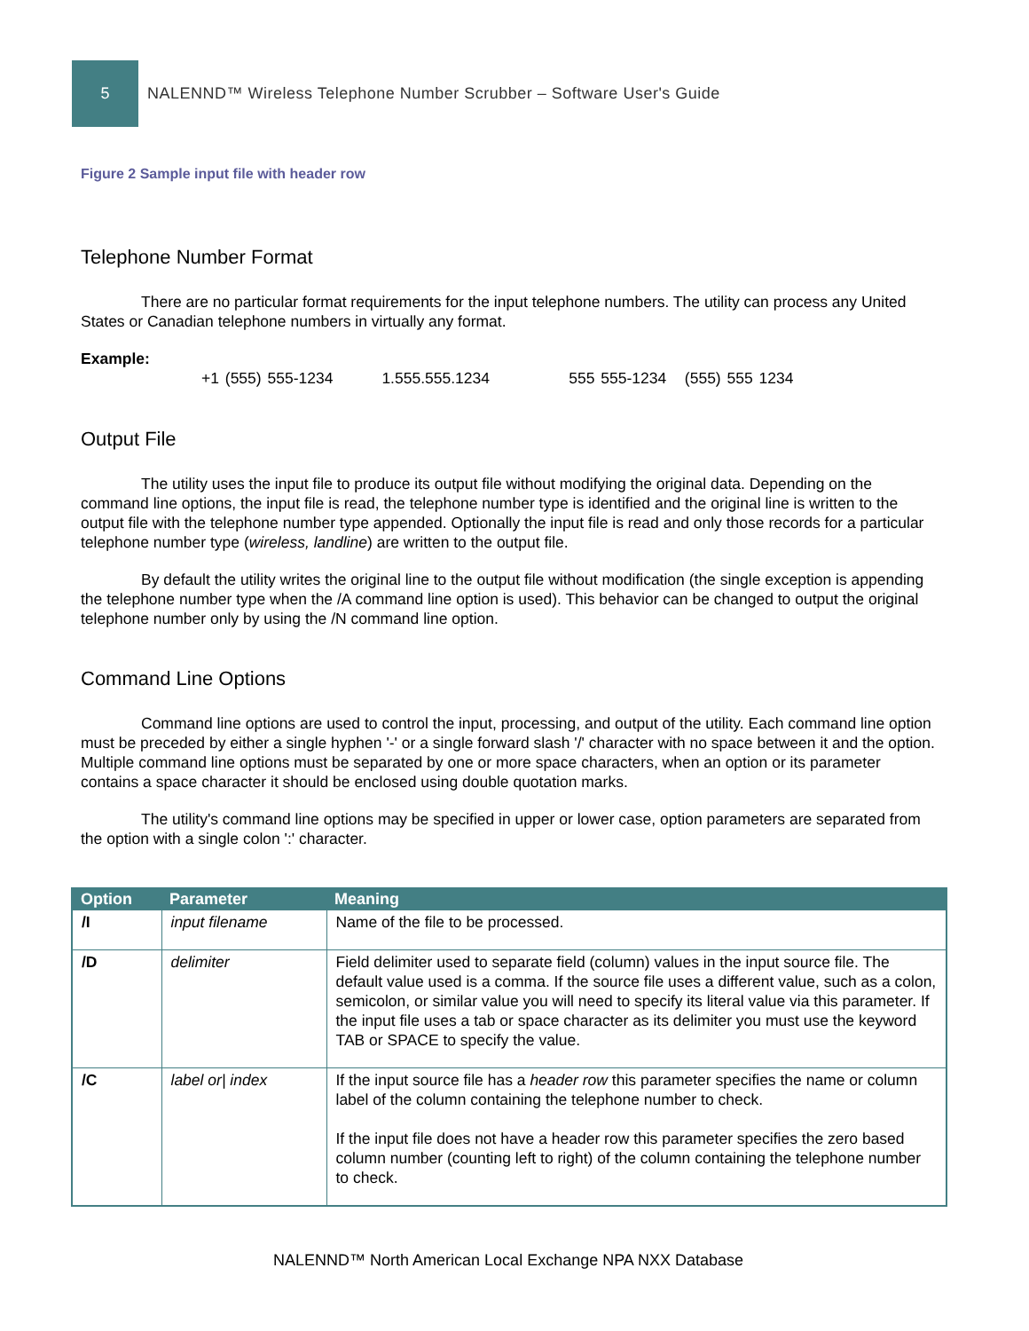5
NALENND™ Wireless Telephone Number Scrubber – Software User's Guide
Figure 2 Sample input file with header row
Telephone Number Format
There are no particular format requirements for the input telephone numbers. The utility can process any United States or Canadian telephone numbers in virtually any format.
Example:
+1 (555) 555-1234 1.555.555.1234 555 555-1234 (555) 555 1234
Output File
The utility uses the input file to produce its output file without modifying the original data. Depending on the command line options, the input file is read, the telephone number type is identified and the original line is written to the output file with the telephone number type appended. Optionally the input file is read and only those records for a particular telephone number type (wireless, landline) are written to the output file.
By default the utility writes the original line to the output file without modification (the single exception is appending the telephone number type when the /A command line option is used). This behavior can be changed to output the original telephone number only by using the /N command line option.
Command Line Options
Command line options are used to control the input, processing, and output of the utility. Each command line option must be preceded by either a single hyphen '-' or a single forward slash '/' character with no space between it and the option. Multiple command line options must be separated by one or more space characters, when an option or its parameter contains a space character it should be enclosed using double quotation marks.
The utility's command line options may be specified in upper or lower case, option parameters are separated from the option with a single colon ':' character.
| Option | Parameter | Meaning |
| --- | --- | --- |
| /I | input filename | Name of the file to be processed. |
| /D | delimiter | Field delimiter used to separate field (column) values in the input source file. The default value used is a comma. If the source file uses a different value, such as a colon, semicolon, or similar value you will need to specify its literal value via this parameter. If the input file uses a tab or space character as its delimiter you must use the keyword TAB or SPACE to specify the value. |
| /C | label or/ index | If the input source file has a header row this parameter specifies the name or column label of the column containing the telephone number to check. If the input file does not have a header row this parameter specifies the zero based column number (counting left to right) of the column containing the telephone number to check. |
NALENND™ North American Local Exchange NPA NXX Database